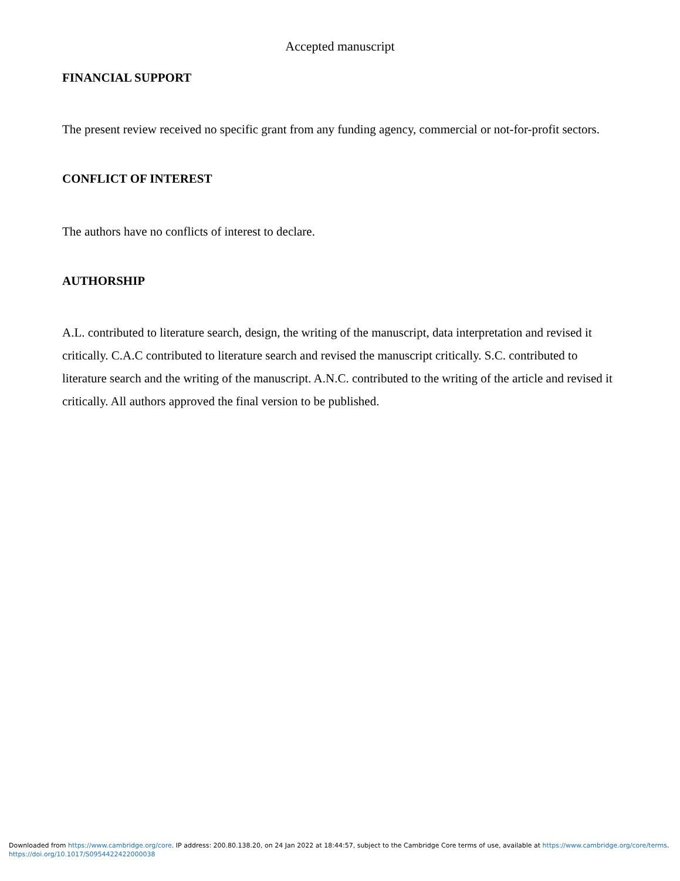Accepted manuscript
FINANCIAL SUPPORT
The present review received no specific grant from any funding agency, commercial or not-for-profit sectors.
CONFLICT OF INTEREST
The authors have no conflicts of interest to declare.
AUTHORSHIP
A.L. contributed to literature search, design, the writing of the manuscript, data interpretation and revised it critically. C.A.C contributed to literature search and revised the manuscript critically. S.C. contributed to literature search and the writing of the manuscript. A.N.C. contributed to the writing of the article and revised it critically. All authors approved the final version to be published.
Downloaded from https://www.cambridge.org/core. IP address: 200.80.138.20, on 24 Jan 2022 at 18:44:57, subject to the Cambridge Core terms of use, available at https://www.cambridge.org/core/terms.
https://doi.org/10.1017/S0954422422000038